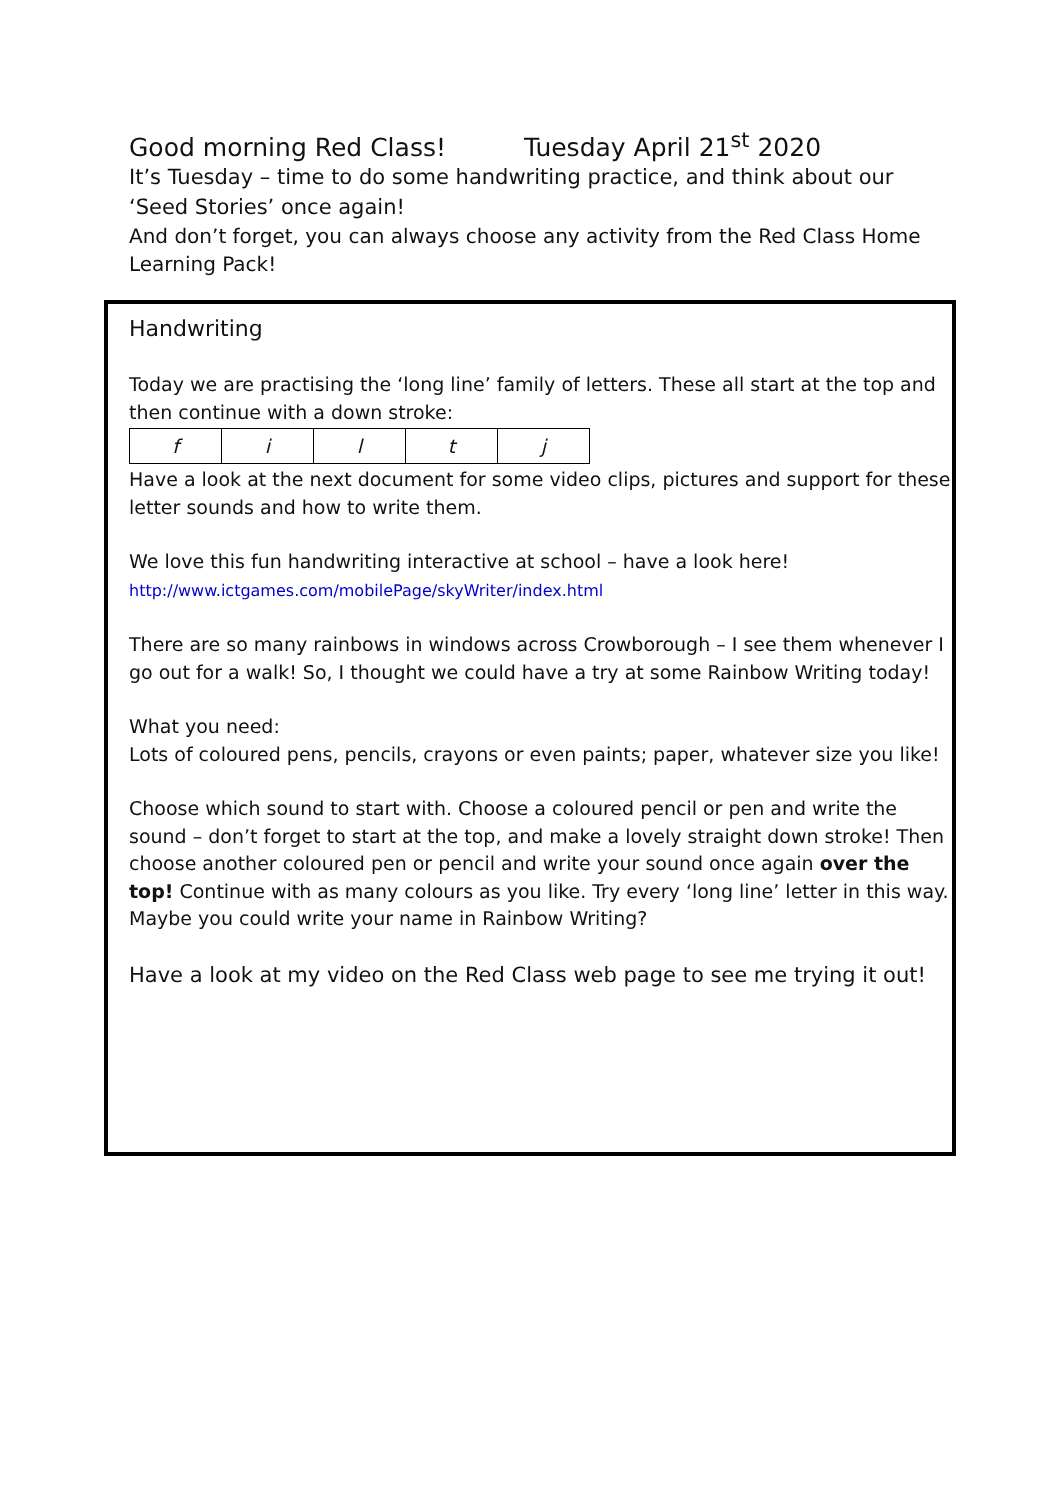Good morning Red Class! Tuesday April 21<sup>st</sup> 2020
It’s Tuesday – time to do some handwriting practice, and think about our ‘Seed Stories’ once again!
And don’t forget, you can always choose any activity from the Red Class Home Learning Pack!
Handwriting
Today we are practising the ‘long line’ family of letters. These all start at the top and then continue with a down stroke:
| f | i | l | t | j |
Have a look at the next document for some video clips, pictures and support for these letter sounds and how to write them.
We love this fun handwriting interactive at school – have a look here! http://www.ictgames.com/mobilePage/skyWriter/index.html
There are so many rainbows in windows across Crowborough – I see them whenever I go out for a walk! So, I thought we could have a try at some Rainbow Writing today!
What you need:
Lots of coloured pens, pencils, crayons or even paints; paper, whatever size you like!
Choose which sound to start with. Choose a coloured pencil or pen and write the sound – don’t forget to start at the top, and make a lovely straight down stroke! Then choose another coloured pen or pencil and write your sound once again over the top! Continue with as many colours as you like. Try every ‘long line’ letter in this way. Maybe you could write your name in Rainbow Writing?
Have a look at my video on the Red Class web page to see me trying it out!